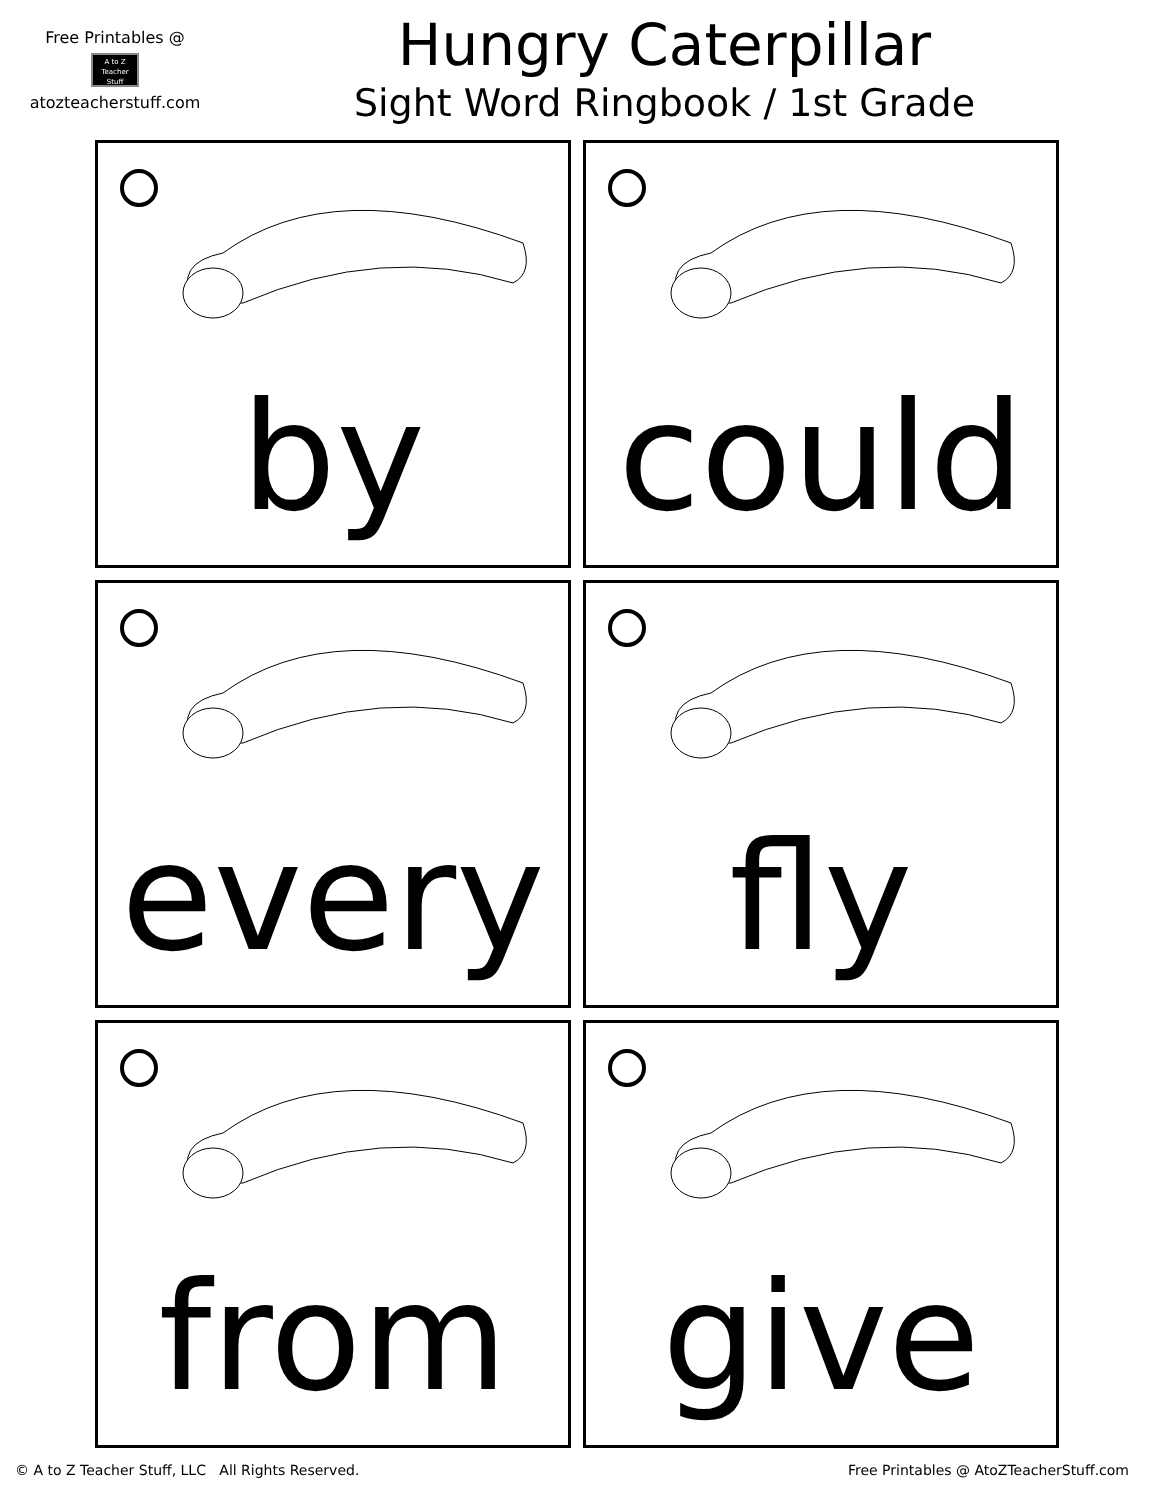Free Printables @
A to Z Teacher Stuff
atozteacherstuff.com
Hungry Caterpillar
Sight Word Ringbook / 1st Grade
by
could
every
fly
from
give
© A to Z Teacher Stuff, LLC All Rights Reserved. Free Printables @ AtoZTeacherStuff.com